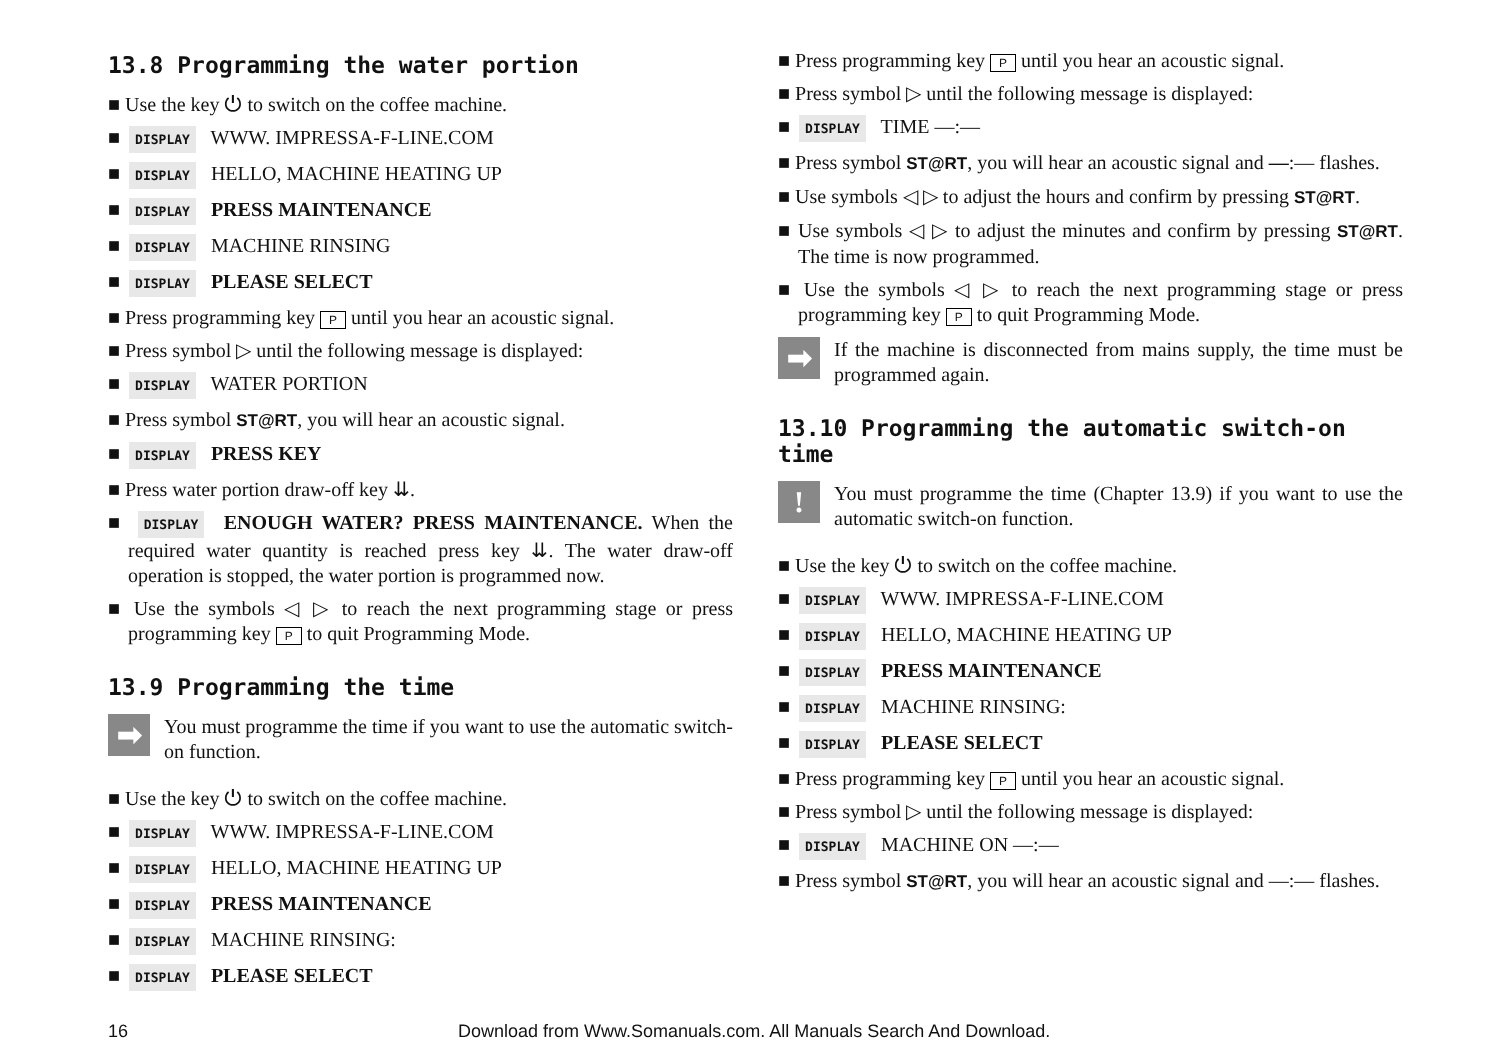13.8 Programming the water portion
■ Use the key ⏻ to switch on the coffee machine.
■ DISPLAY WWW. IMPRESSA-F-LINE.COM
■ DISPLAY HELLO, MACHINE HEATING UP
■ DISPLAY PRESS MAINTENANCE
■ DISPLAY MACHINE RINSING
■ DISPLAY PLEASE SELECT
■ Press programming key P until you hear an acoustic signal.
■ Press symbol ▷ until the following message is displayed:
■ DISPLAY WATER PORTION
■ Press symbol ST@RT, you will hear an acoustic signal.
■ DISPLAY PRESS KEY
■ Press water portion draw-off key ⇊.
■ DISPLAY ENOUGH WATER? PRESS MAINTENANCE. When the required water quantity is reached press key ⇊. The water draw-off operation is stopped, the water portion is programmed now.
■ Use the symbols ◁ ▷ to reach the next programming stage or press programming key P to quit Programming Mode.
13.9 Programming the time
➡
You must programme the time if you want to use the automatic switch-on function.
■ Use the key ⏻ to switch on the coffee machine.
■ DISPLAY WWW. IMPRESSA-F-LINE.COM
■ DISPLAY HELLO, MACHINE HEATING UP
■ DISPLAY PRESS MAINTENANCE
■ DISPLAY MACHINE RINSING:
■ DISPLAY PLEASE SELECT
■ Press programming key P until you hear an acoustic signal.
■ Press symbol ▷ until the following message is displayed:
■ DISPLAY TIME —:—
■ Press symbol ST@RT, you will hear an acoustic signal and —:— flashes.
■ Use symbols ◁ ▷ to adjust the hours and confirm by pressing ST@RT.
■ Use symbols ◁ ▷ to adjust the minutes and confirm by pressing ST@RT. The time is now programmed.
■ Use the symbols ◁ ▷ to reach the next programming stage or press programming key P to quit Programming Mode.
➡
If the machine is disconnected from mains supply, the time must be programmed again.
13.10 Programming the automatic switch-on time
!
You must programme the time (Chapter 13.9) if you want to use the automatic switch-on function.
■ Use the key ⏻ to switch on the coffee machine.
■ DISPLAY WWW. IMPRESSA-F-LINE.COM
■ DISPLAY HELLO, MACHINE HEATING UP
■ DISPLAY PRESS MAINTENANCE
■ DISPLAY MACHINE RINSING:
■ DISPLAY PLEASE SELECT
■ Press programming key P until you hear an acoustic signal.
■ Press symbol ▷ until the following message is displayed:
■ DISPLAY MACHINE ON —:—
■ Press symbol ST@RT, you will hear an acoustic signal and —:— flashes.
16 Download from Www.Somanuals.com. All Manuals Search And Download.